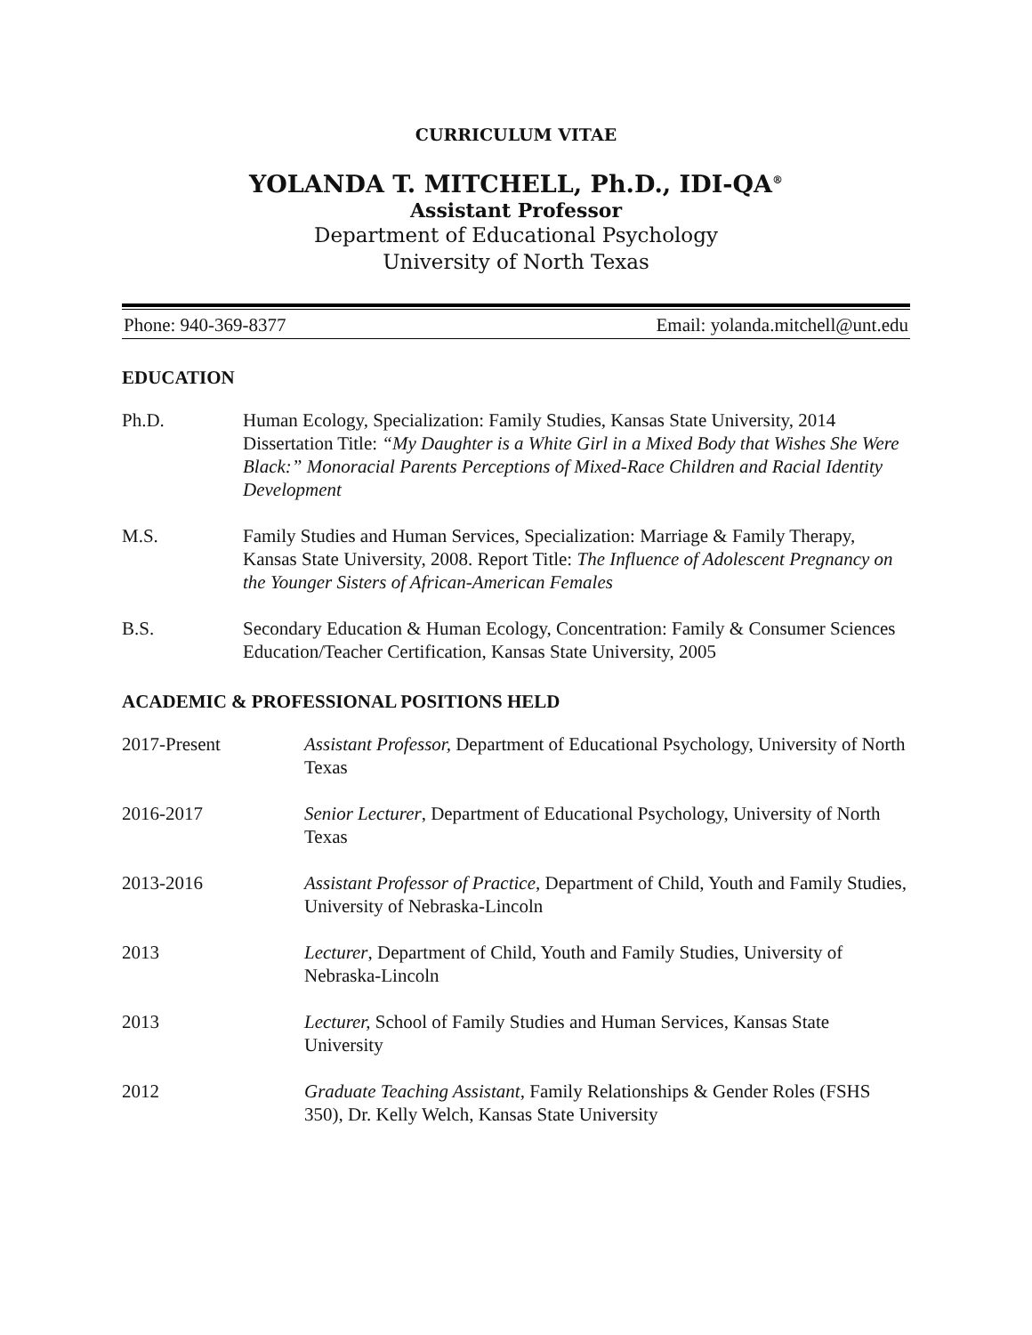CURRICULUM VITAE
YOLANDA T. MITCHELL, Ph.D., IDI-QA<sup>®</sup>
Assistant Professor
Department of Educational Psychology
University of North Texas
Phone: 940-369-8377 Email: yolanda.mitchell@unt.edu
EDUCATION
Ph.D. Human Ecology, Specialization: Family Studies, Kansas State University, 2014 Dissertation Title: “My Daughter is a White Girl in a Mixed Body that Wishes She Were Black:” Monoracial Parents Perceptions of Mixed-Race Children and Racial Identity Development
M.S. Family Studies and Human Services, Specialization: Marriage & Family Therapy, Kansas State University, 2008. Report Title: The Influence of Adolescent Pregnancy on the Younger Sisters of African-American Females
B.S. Secondary Education & Human Ecology, Concentration: Family & Consumer Sciences Education/Teacher Certification, Kansas State University, 2005
ACADEMIC & PROFESSIONAL POSITIONS HELD
2017-Present Assistant Professor, Department of Educational Psychology, University of North Texas
2016-2017 Senior Lecturer, Department of Educational Psychology, University of North Texas
2013-2016 Assistant Professor of Practice, Department of Child, Youth and Family Studies, University of Nebraska-Lincoln
2013 Lecturer, Department of Child, Youth and Family Studies, University of Nebraska-Lincoln
2013 Lecturer, School of Family Studies and Human Services, Kansas State University
2012 Graduate Teaching Assistant, Family Relationships & Gender Roles (FSHS 350), Dr. Kelly Welch, Kansas State University